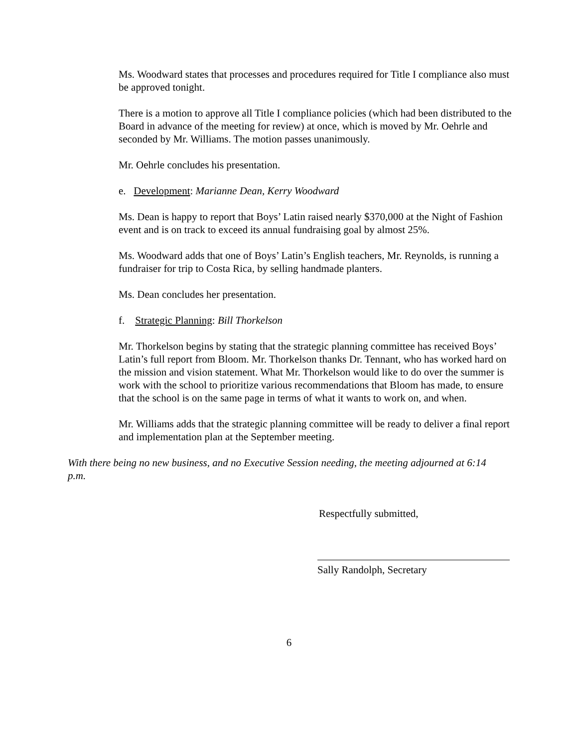Ms. Woodward states that processes and procedures required for Title I compliance also must be approved tonight.
There is a motion to approve all Title I compliance policies (which had been distributed to the Board in advance of the meeting for review) at once, which is moved by Mr. Oehrle and seconded by Mr. Williams. The motion passes unanimously.
Mr. Oehrle concludes his presentation.
e. Development: Marianne Dean, Kerry Woodward
Ms. Dean is happy to report that Boys’ Latin raised nearly $370,000 at the Night of Fashion event and is on track to exceed its annual fundraising goal by almost 25%.
Ms. Woodward adds that one of Boys’ Latin’s English teachers, Mr. Reynolds, is running a fundraiser for trip to Costa Rica, by selling handmade planters.
Ms. Dean concludes her presentation.
f. Strategic Planning: Bill Thorkelson
Mr. Thorkelson begins by stating that the strategic planning committee has received Boys’ Latin’s full report from Bloom. Mr. Thorkelson thanks Dr. Tennant, who has worked hard on the mission and vision statement. What Mr. Thorkelson would like to do over the summer is work with the school to prioritize various recommendations that Bloom has made, to ensure that the school is on the same page in terms of what it wants to work on, and when.
Mr. Williams adds that the strategic planning committee will be ready to deliver a final report and implementation plan at the September meeting.
With there being no new business, and no Executive Session needing, the meeting adjourned at 6:14 p.m.
Respectfully submitted,
Sally Randolph, Secretary
6